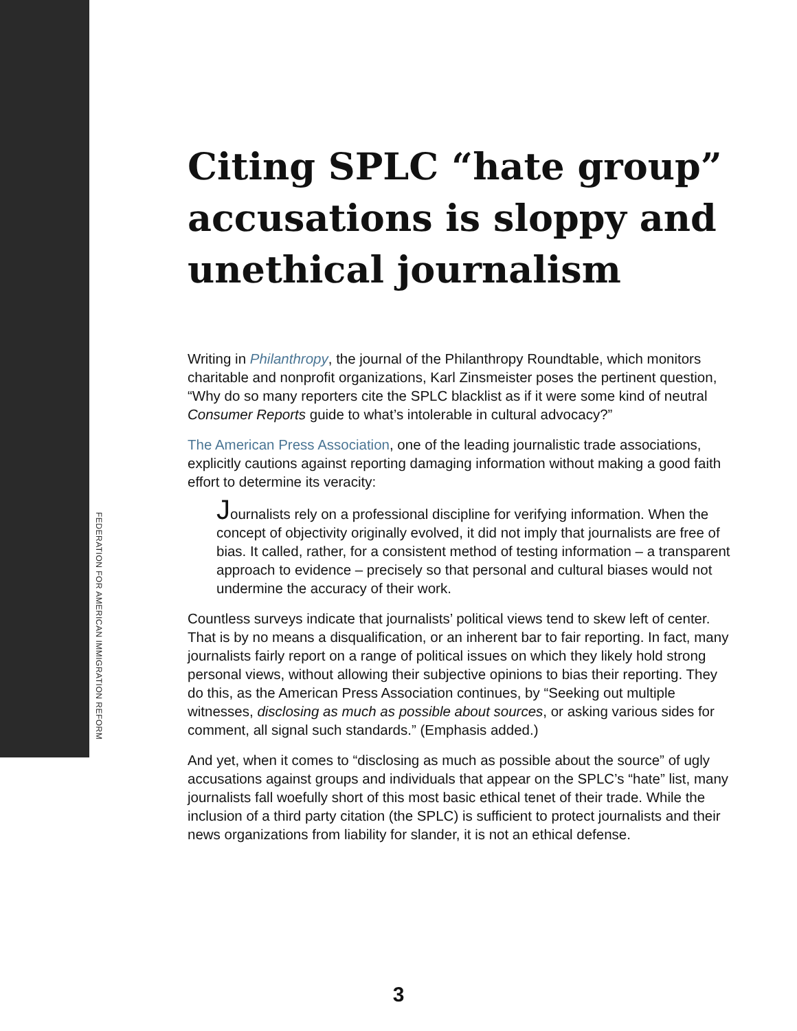FEDERATION FOR AMERICAN IMMIGRATION REFORM
Citing SPLC “hate group” accusations is sloppy and unethical journalism
Writing in Philanthropy, the journal of the Philanthropy Roundtable, which monitors charitable and nonprofit organizations, Karl Zinsmeister poses the pertinent question, “Why do so many reporters cite the SPLC blacklist as if it were some kind of neutral Consumer Reports guide to what’s intolerable in cultural advocacy?”
The American Press Association, one of the leading journalistic trade associations, explicitly cautions against reporting damaging information without making a good faith effort to determine its veracity:
Journalists rely on a professional discipline for verifying information. When the concept of objectivity originally evolved, it did not imply that journalists are free of bias. It called, rather, for a consistent method of testing information – a transparent approach to evidence – precisely so that personal and cultural biases would not undermine the accuracy of their work.
Countless surveys indicate that journalists’ political views tend to skew left of center. That is by no means a disqualification, or an inherent bar to fair reporting. In fact, many journalists fairly report on a range of political issues on which they likely hold strong personal views, without allowing their subjective opinions to bias their reporting. They do this, as the American Press Association continues, by “Seeking out multiple witnesses, disclosing as much as possible about sources, or asking various sides for comment, all signal such standards.” (Emphasis added.)
And yet, when it comes to “disclosing as much as possible about the source” of ugly accusations against groups and individuals that appear on the SPLC’s “hate” list, many journalists fall woefully short of this most basic ethical tenet of their trade. While the inclusion of a third party citation (the SPLC) is sufficient to protect journalists and their news organizations from liability for slander, it is not an ethical defense.
3